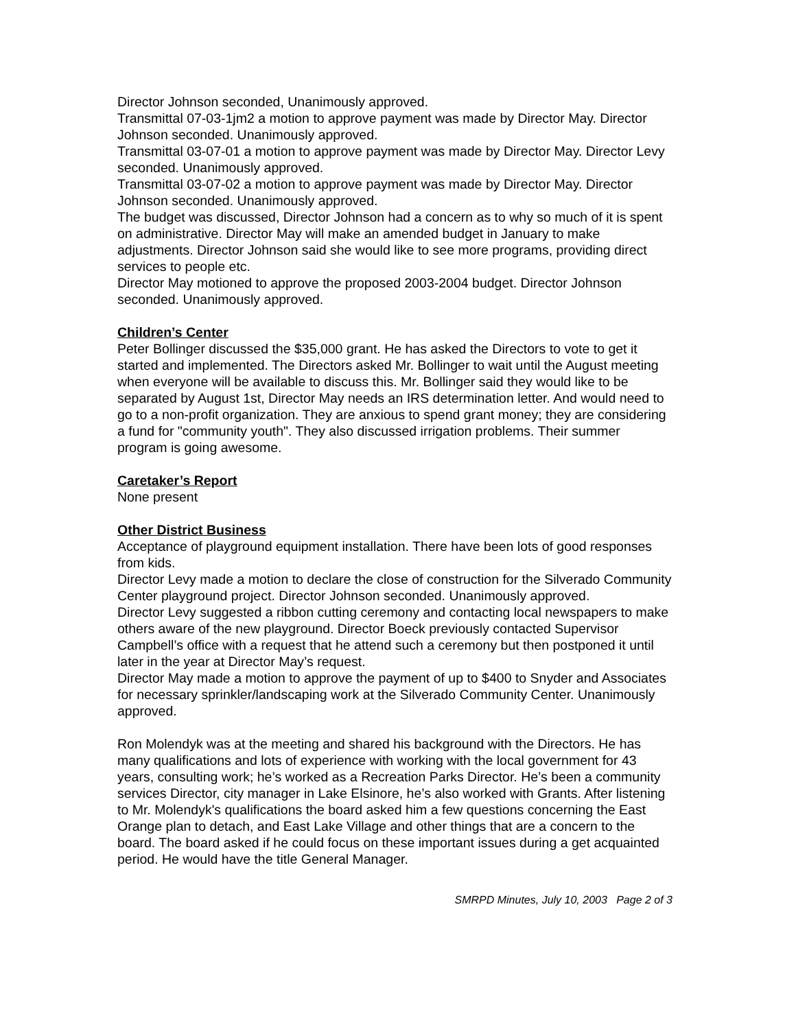Director Johnson seconded, Unanimously approved.
Transmittal 07-03-1jm2 a motion to approve payment was made by Director May. Director Johnson seconded. Unanimously approved.
Transmittal 03-07-01 a motion to approve payment was made by Director May. Director Levy seconded. Unanimously approved.
Transmittal 03-07-02 a motion to approve payment was made by Director May. Director Johnson seconded. Unanimously approved.
The budget was discussed, Director Johnson had a concern as to why so much of it is spent on administrative. Director May will make an amended budget in January to make adjustments. Director Johnson said she would like to see more programs, providing direct services to people etc.
Director May motioned to approve the proposed 2003-2004 budget. Director Johnson seconded. Unanimously approved.
Children’s Center
Peter Bollinger discussed the $35,000 grant. He has asked the Directors to vote to get it started and implemented. The Directors asked Mr. Bollinger to wait until the August meeting when everyone will be available to discuss this. Mr. Bollinger said they would like to be separated by August 1st, Director May needs an IRS determination letter. And would need to go to a non-profit organization. They are anxious to spend grant money; they are considering a fund for "community youth". They also discussed irrigation problems. Their summer program is going awesome.
Caretaker’s Report
None present
Other District Business
Acceptance of playground equipment installation. There have been lots of good responses from kids.
Director Levy made a motion to declare the close of construction for the Silverado Community Center playground project. Director Johnson seconded. Unanimously approved.
Director Levy suggested a ribbon cutting ceremony and contacting local newspapers to make others aware of the new playground. Director Boeck previously contacted Supervisor Campbell’s office with a request that he attend such a ceremony but then postponed it until later in the year at Director May’s request.
Director May made a motion to approve the payment of up to $400 to Snyder and Associates for necessary sprinkler/landscaping work at the Silverado Community Center. Unanimously approved.
Ron Molendyk was at the meeting and shared his background with the Directors. He has many qualifications and lots of experience with working with the local government for 43 years, consulting work; he’s worked as a Recreation Parks Director. He’s been a community services Director, city manager in Lake Elsinore, he’s also worked with Grants. After listening to Mr. Molendyk's qualifications the board asked him a few questions concerning the East Orange plan to detach, and East Lake Village and other things that are a concern to the board. The board asked if he could focus on these important issues during a get acquainted period. He would have the title General Manager.
SMRPD Minutes, July 10, 2003 Page 2 of 3